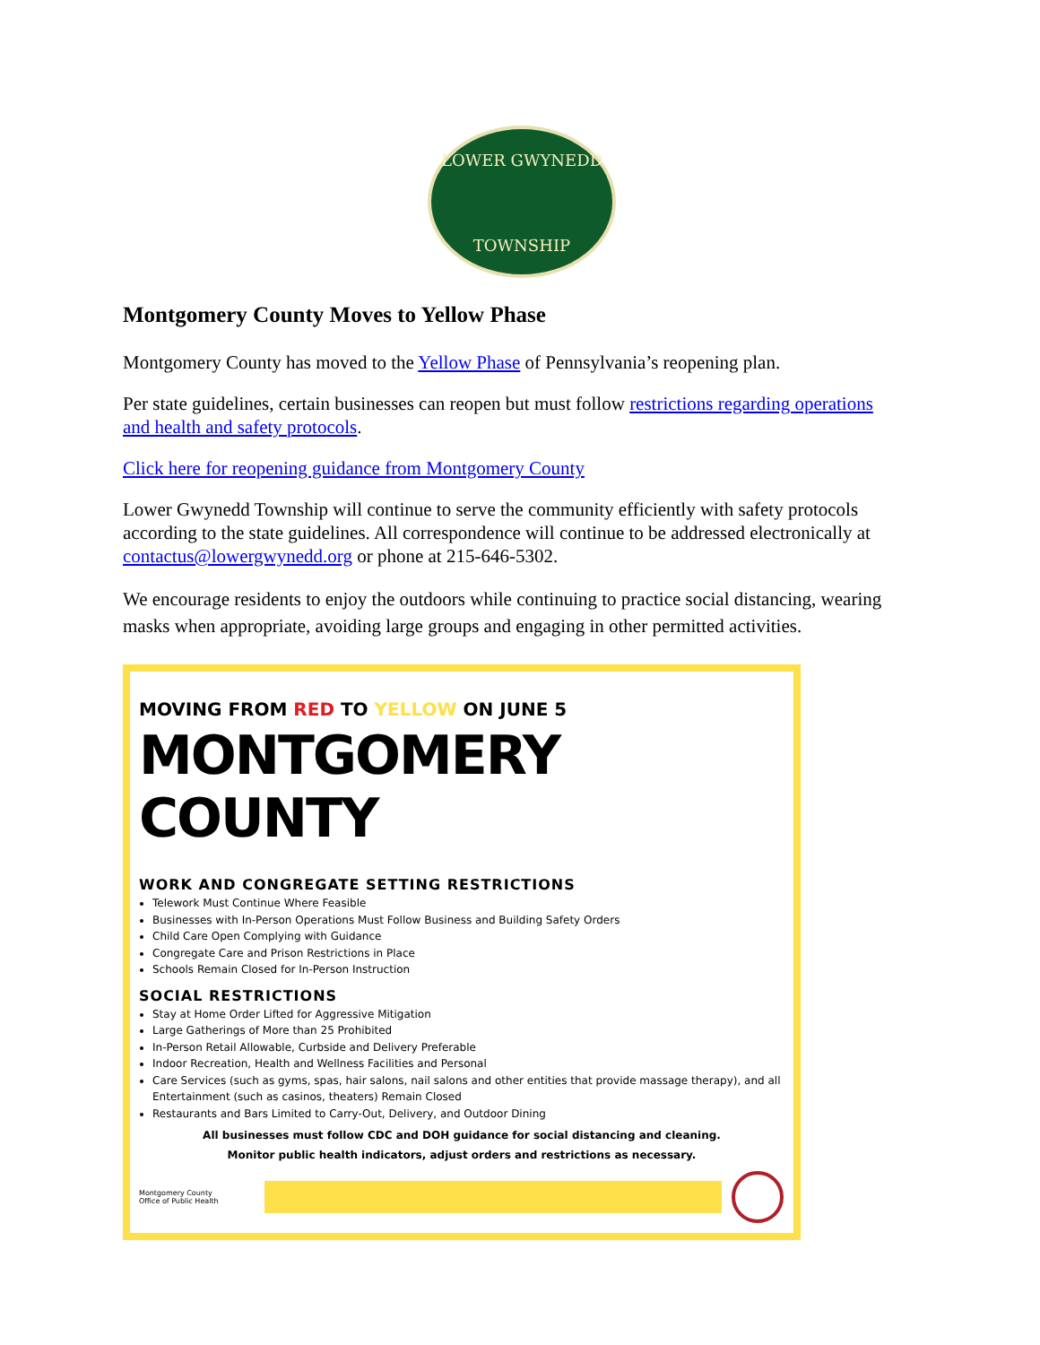LOWER GWYNEDD
TOWNSHIP
Montgomery County Moves to Yellow Phase
Montgomery County has moved to the Yellow Phase of Pennsylvania’s reopening plan.
Per state guidelines, certain businesses can reopen but must follow restrictions regarding operations and health and safety protocols.
Click here for reopening guidance from Montgomery County
Lower Gwynedd Township will continue to serve the community efficiently with safety protocols according to the state guidelines. All correspondence will continue to be addressed electronically at contactus@lowergwynedd.org or phone at 215-646-5302.
We encourage residents to enjoy the outdoors while continuing to practice social distancing, wearing masks when appropriate, avoiding large groups and engaging in other permitted activities.
MOVING FROM RED TO YELLOW ON JUNE 5
MONTGOMERY COUNTY
WORK AND CONGREGATE SETTING RESTRICTIONS
Telework Must Continue Where Feasible
Businesses with In-Person Operations Must Follow Business and Building Safety Orders
Child Care Open Complying with Guidance
Congregate Care and Prison Restrictions in Place
Schools Remain Closed for In-Person Instruction
SOCIAL RESTRICTIONS
Stay at Home Order Lifted for Aggressive Mitigation
Large Gatherings of More than 25 Prohibited
In-Person Retail Allowable, Curbside and Delivery Preferable
Indoor Recreation, Health and Wellness Facilities and Personal
Care Services (such as gyms, spas, hair salons, nail salons and other entities that provide massage therapy), and all Entertainment (such as casinos, theaters) Remain Closed
Restaurants and Bars Limited to Carry-Out, Delivery, and Outdoor Dining
All businesses must follow CDC and DOH guidance for social distancing and cleaning.
Monitor public health indicators, adjust orders and restrictions as necessary.
Montgomery County
Office of Public Health